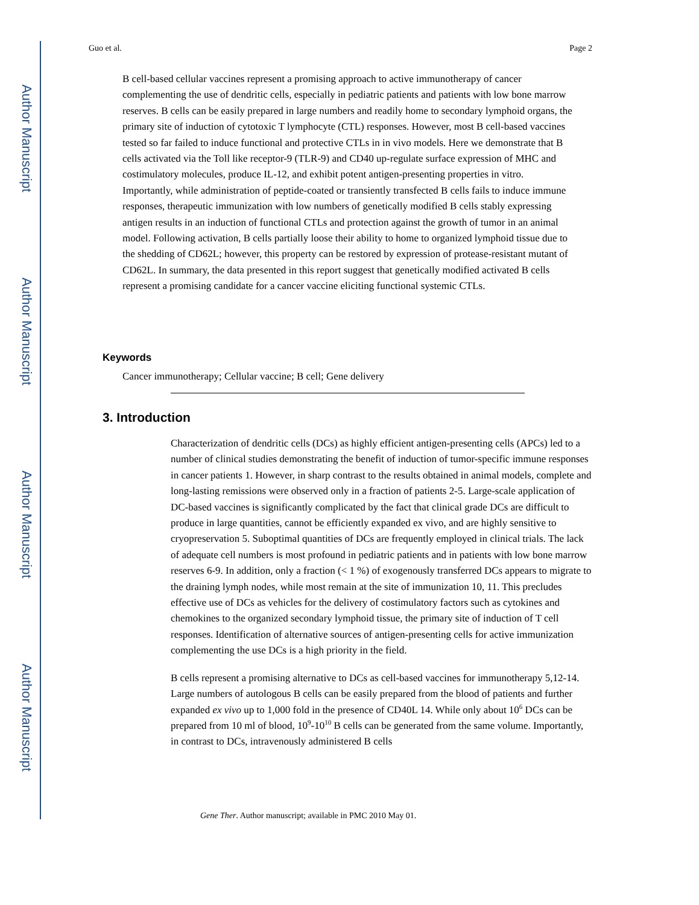Author Manuscript
Author Manuscript
Author Manuscript
Author Manuscript
Guo et al. Page 2
B cell-based cellular vaccines represent a promising approach to active immunotherapy of cancer complementing the use of dendritic cells, especially in pediatric patients and patients with low bone marrow reserves. B cells can be easily prepared in large numbers and readily home to secondary lymphoid organs, the primary site of induction of cytotoxic T lymphocyte (CTL) responses. However, most B cell-based vaccines tested so far failed to induce functional and protective CTLs in in vivo models. Here we demonstrate that B cells activated via the Toll like receptor-9 (TLR-9) and CD40 up-regulate surface expression of MHC and costimulatory molecules, produce IL-12, and exhibit potent antigen-presenting properties in vitro. Importantly, while administration of peptide-coated or transiently transfected B cells fails to induce immune responses, therapeutic immunization with low numbers of genetically modified B cells stably expressing antigen results in an induction of functional CTLs and protection against the growth of tumor in an animal model. Following activation, B cells partially loose their ability to home to organized lymphoid tissue due to the shedding of CD62L; however, this property can be restored by expression of protease-resistant mutant of CD62L. In summary, the data presented in this report suggest that genetically modified activated B cells represent a promising candidate for a cancer vaccine eliciting functional systemic CTLs.
Keywords
Cancer immunotherapy; Cellular vaccine; B cell; Gene delivery
3. Introduction
Characterization of dendritic cells (DCs) as highly efficient antigen-presenting cells (APCs) led to a number of clinical studies demonstrating the benefit of induction of tumor-specific immune responses in cancer patients 1. However, in sharp contrast to the results obtained in animal models, complete and long-lasting remissions were observed only in a fraction of patients 2-5. Large-scale application of DC-based vaccines is significantly complicated by the fact that clinical grade DCs are difficult to produce in large quantities, cannot be efficiently expanded ex vivo, and are highly sensitive to cryopreservation 5. Suboptimal quantities of DCs are frequently employed in clinical trials. The lack of adequate cell numbers is most profound in pediatric patients and in patients with low bone marrow reserves 6-9. In addition, only a fraction (< 1 %) of exogenously transferred DCs appears to migrate to the draining lymph nodes, while most remain at the site of immunization 10, 11. This precludes effective use of DCs as vehicles for the delivery of costimulatory factors such as cytokines and chemokines to the organized secondary lymphoid tissue, the primary site of induction of T cell responses. Identification of alternative sources of antigen-presenting cells for active immunization complementing the use DCs is a high priority in the field.
B cells represent a promising alternative to DCs as cell-based vaccines for immunotherapy 5,12-14. Large numbers of autologous B cells can be easily prepared from the blood of patients and further expanded ex vivo up to 1,000 fold in the presence of CD40L 14. While only about 10<sup>6</sup> DCs can be prepared from 10 ml of blood, 10<sup>9</sup>-10<sup>10</sup> B cells can be generated from the same volume. Importantly, in contrast to DCs, intravenously administered B cells
Gene Ther. Author manuscript; available in PMC 2010 May 01.